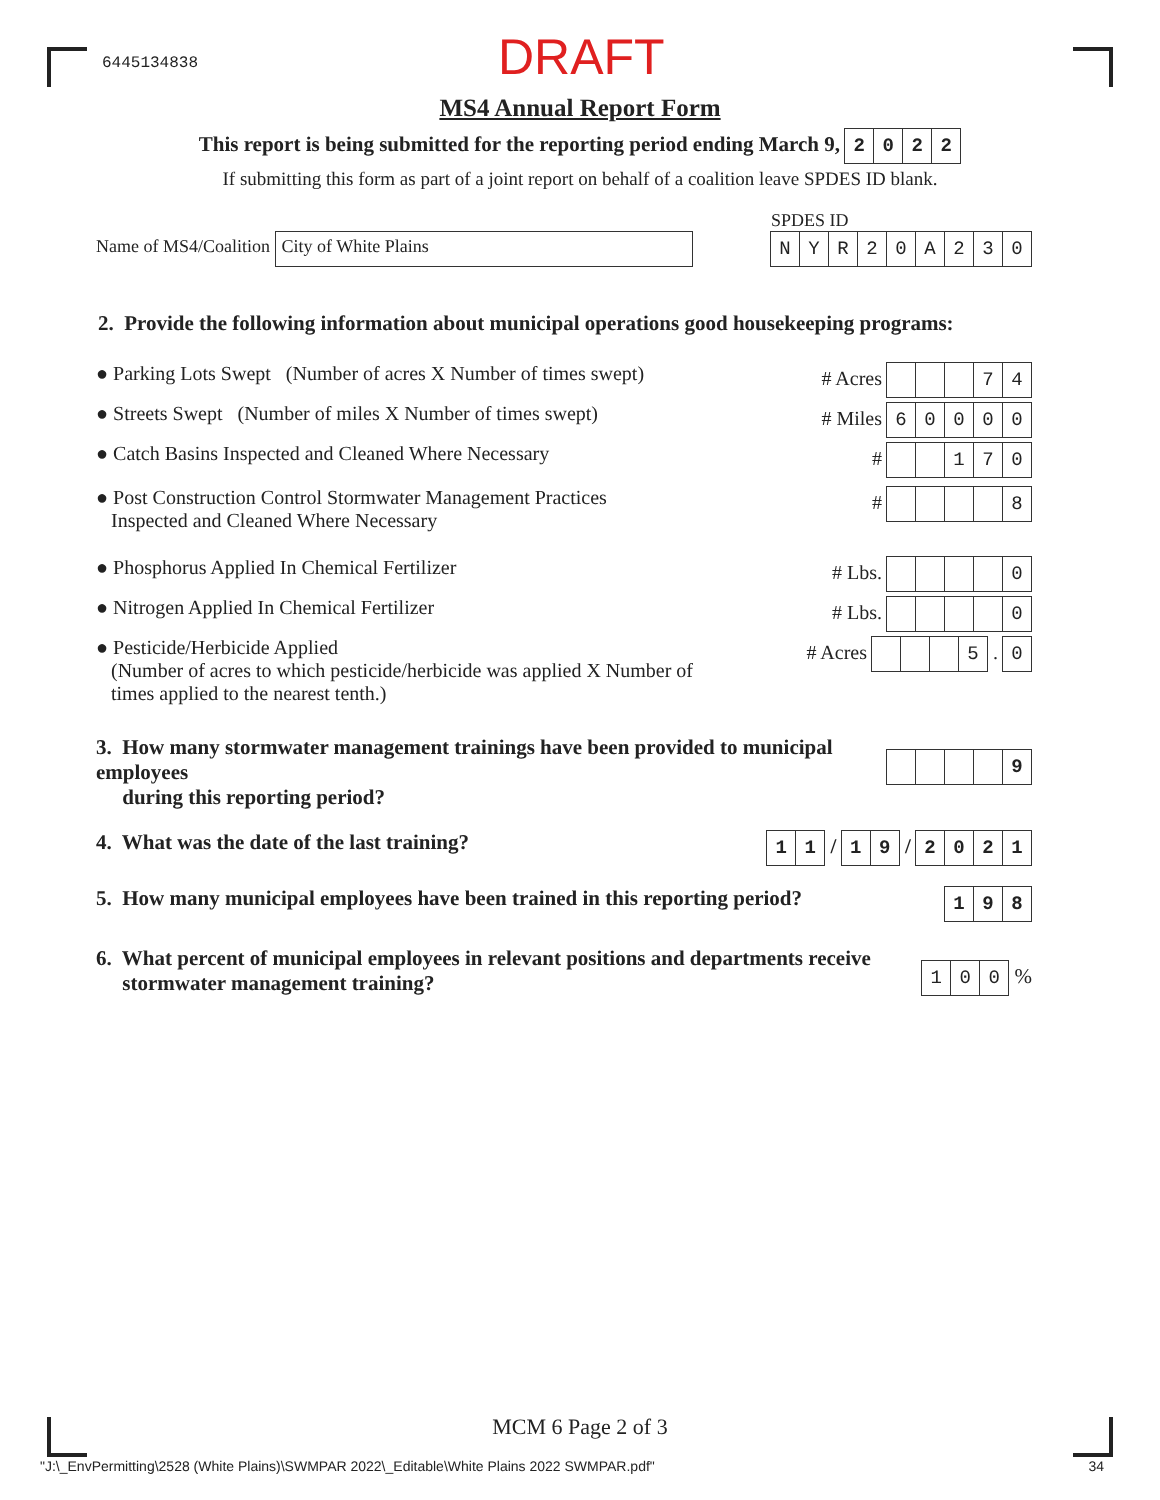6445134838
DRAFT
MS4 Annual Report Form
This report is being submitted for the reporting period ending March 9, 2022
If submitting this form as part of a joint report on behalf of a coalition leave SPDES ID blank.
Name of MS4/Coalition City of White Plains
SPDES ID
NYR 20 A 230
2. Provide the following information about municipal operations good housekeeping programs:
● Parking Lots Swept (Number of acres X Number of times swept)
# Acres 74
● Streets Swept (Number of miles X Number of times swept)
# Miles 60000
● Catch Basins Inspected and Cleaned Where Necessary
# 170
● Post Construction Control Stormwater Management Practices
Inspected and Cleaned Where Necessary
# 8
● Phosphorus Applied In Chemical Fertilizer
# Lbs. 0
● Nitrogen Applied In Chemical Fertilizer
# Lbs. 0
● Pesticide/Herbicide Applied
(Number of acres to which pesticide/herbicide was applied X Number of
times applied to the nearest tenth.)
# Acres 5 . 0
3. How many stormwater management trainings have been provided to municipal employees
during this reporting period?
9
4. What was the date of the last training?
11 / 19 / 2021
5. How many municipal employees have been trained in this reporting period?
198
6. What percent of municipal employees in relevant positions and departments receive
stormwater management training?
100 %
MCM 6 Page 2 of 3
"J:\_EnvPermitting\2528 (White Plains)\SWMPAR 2022\_Editable\White Plains 2022 SWMPAR.pdf" 34